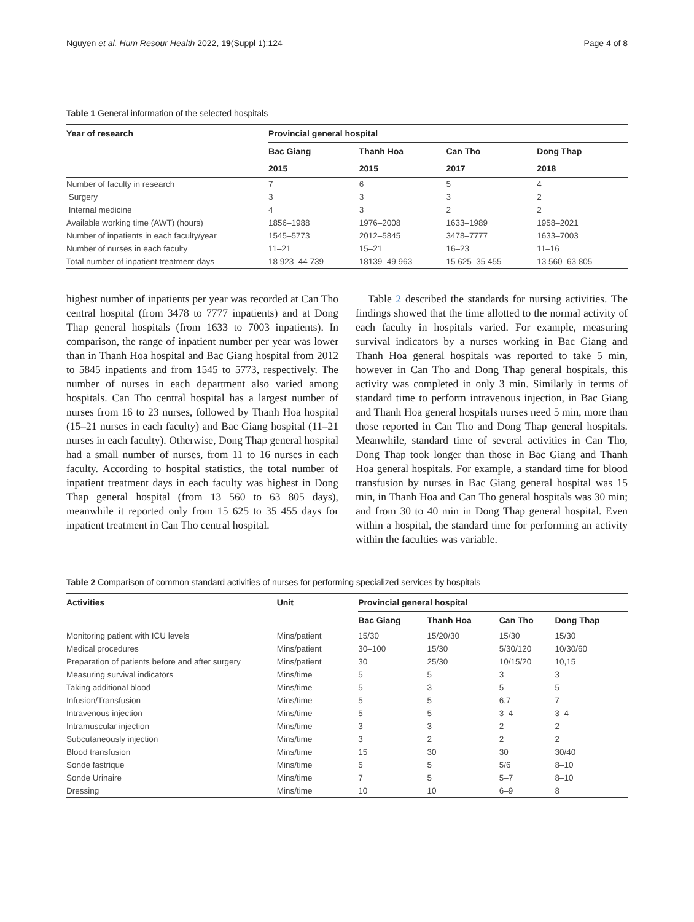Nguyen et al. Hum Resour Health 2022, 19(Suppl 1):124 Page 4 of 8
Table 1 General information of the selected hospitals
| Year of research | Provincial general hospital | | | |
| --- | --- | --- | --- | --- |
| | Bac Giang | Thanh Hoa | Can Tho | Dong Thap |
| | 2015 | 2015 | 2017 | 2018 |
| Number of faculty in research | 7 | 6 | 5 | 4 |
| Surgery | 3 | 3 | 3 | 2 |
| Internal medicine | 4 | 3 | 2 | 2 |
| Available working time (AWT) (hours) | 1856–1988 | 1976–2008 | 1633–1989 | 1958–2021 |
| Number of inpatients in each faculty/year | 1545–5773 | 2012–5845 | 3478–7777 | 1633–7003 |
| Number of nurses in each faculty | 11–21 | 15–21 | 16–23 | 11–16 |
| Total number of inpatient treatment days | 18 923–44 739 | 18139–49 963 | 15 625–35 455 | 13 560–63 805 |
highest number of inpatients per year was recorded at Can Tho central hospital (from 3478 to 7777 inpatients) and at Dong Thap general hospitals (from 1633 to 7003 inpatients). In comparison, the range of inpatient number per year was lower than in Thanh Hoa hospital and Bac Giang hospital from 2012 to 5845 inpatients and from 1545 to 5773, respectively. The number of nurses in each department also varied among hospitals. Can Tho central hospital has a largest number of nurses from 16 to 23 nurses, followed by Thanh Hoa hospital (15–21 nurses in each faculty) and Bac Giang hospital (11–21 nurses in each faculty). Otherwise, Dong Thap general hospital had a small number of nurses, from 11 to 16 nurses in each faculty. According to hospital statistics, the total number of inpatient treatment days in each faculty was highest in Dong Thap general hospital (from 13 560 to 63 805 days), meanwhile it reported only from 15 625 to 35 455 days for inpatient treatment in Can Tho central hospital.
Table 2 described the standards for nursing activities. The findings showed that the time allotted to the normal activity of each faculty in hospitals varied. For example, measuring survival indicators by a nurses working in Bac Giang and Thanh Hoa general hospitals was reported to take 5 min, however in Can Tho and Dong Thap general hospitals, this activity was completed in only 3 min. Similarly in terms of standard time to perform intravenous injection, in Bac Giang and Thanh Hoa general hospitals nurses need 5 min, more than those reported in Can Tho and Dong Thap general hospitals. Meanwhile, standard time of several activities in Can Tho, Dong Thap took longer than those in Bac Giang and Thanh Hoa general hospitals. For example, a standard time for blood transfusion by nurses in Bac Giang general hospital was 15 min, in Thanh Hoa and Can Tho general hospitals was 30 min; and from 30 to 40 min in Dong Thap general hospital. Even within a hospital, the standard time for performing an activity within the faculties was variable.
Table 2 Comparison of common standard activities of nurses for performing specialized services by hospitals
| Activities | Unit | Provincial general hospital | | | |
| --- | --- | --- | --- | --- | --- |
| | | Bac Giang | Thanh Hoa | Can Tho | Dong Thap |
| Monitoring patient with ICU levels | Mins/patient | 15/30 | 15/20/30 | 15/30 | 15/30 |
| Medical procedures | Mins/patient | 30–100 | 15/30 | 5/30/120 | 10/30/60 |
| Preparation of patients before and after surgery | Mins/patient | 30 | 25/30 | 10/15/20 | 10,15 |
| Measuring survival indicators | Mins/time | 5 | 5 | 3 | 3 |
| Taking additional blood | Mins/time | 5 | 3 | 5 | 5 |
| Infusion/Transfusion | Mins/time | 5 | 5 | 6,7 | 7 |
| Intravenous injection | Mins/time | 5 | 5 | 3–4 | 3–4 |
| Intramuscular injection | Mins/time | 3 | 3 | 2 | 2 |
| Subcutaneously injection | Mins/time | 3 | 2 | 2 | 2 |
| Blood transfusion | Mins/time | 15 | 30 | 30 | 30/40 |
| Sonde fastrique | Mins/time | 5 | 5 | 5/6 | 8–10 |
| Sonde Urinaire | Mins/time | 7 | 5 | 5–7 | 8–10 |
| Dressing | Mins/time | 10 | 10 | 6–9 | 8 |